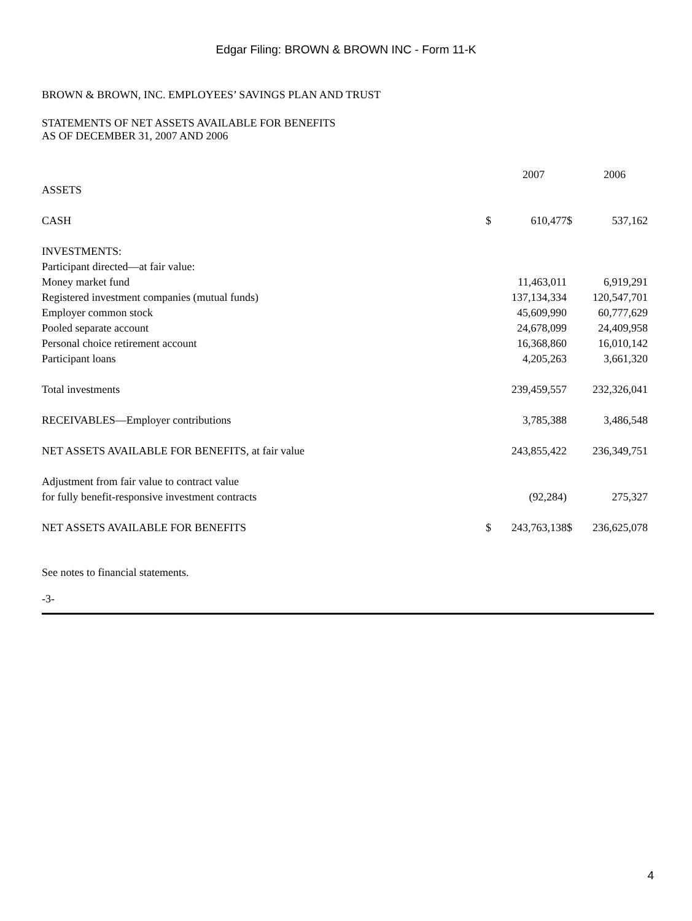Edgar Filing: BROWN & BROWN INC - Form 11-K
BROWN & BROWN, INC. EMPLOYEES’ SAVINGS PLAN AND TRUST
STATEMENTS OF NET ASSETS AVAILABLE FOR BENEFITS
AS OF DECEMBER 31, 2007 AND 2006
| | | 2007 | | 2006 | |
| ASSETS | | | | | |
| CASH | $ | 610,477 | $ | 537,162 | |
| INVESTMENTS: | | | | | |
| Participant directed—at fair value: | | | | | |
| Money market fund | | 11,463,011 | | 6,919,291 | |
| Registered investment companies (mutual funds) | | 137,134,334 | | 120,547,701 | |
| Employer common stock | | 45,609,990 | | 60,777,629 | |
| Pooled separate account | | 24,678,099 | | 24,409,958 | |
| Personal choice retirement account | | 16,368,860 | | 16,010,142 | |
| Participant loans | | 4,205,263 | | 3,661,320 | |
| Total investments | | 239,459,557 | | 232,326,041 | |
| RECEIVABLES—Employer contributions | | 3,785,388 | | 3,486,548 | |
| NET ASSETS AVAILABLE FOR BENEFITS, at fair value | | 243,855,422 | | 236,349,751 | |
| Adjustment from fair value to contract value | | | | | |
| for fully benefit-responsive investment contracts | | (92,284) | | 275,327 | |
| NET ASSETS AVAILABLE FOR BENEFITS | $ | 243,763,138 | $ | 236,625,078 | |
See notes to financial statements.
-3-
4